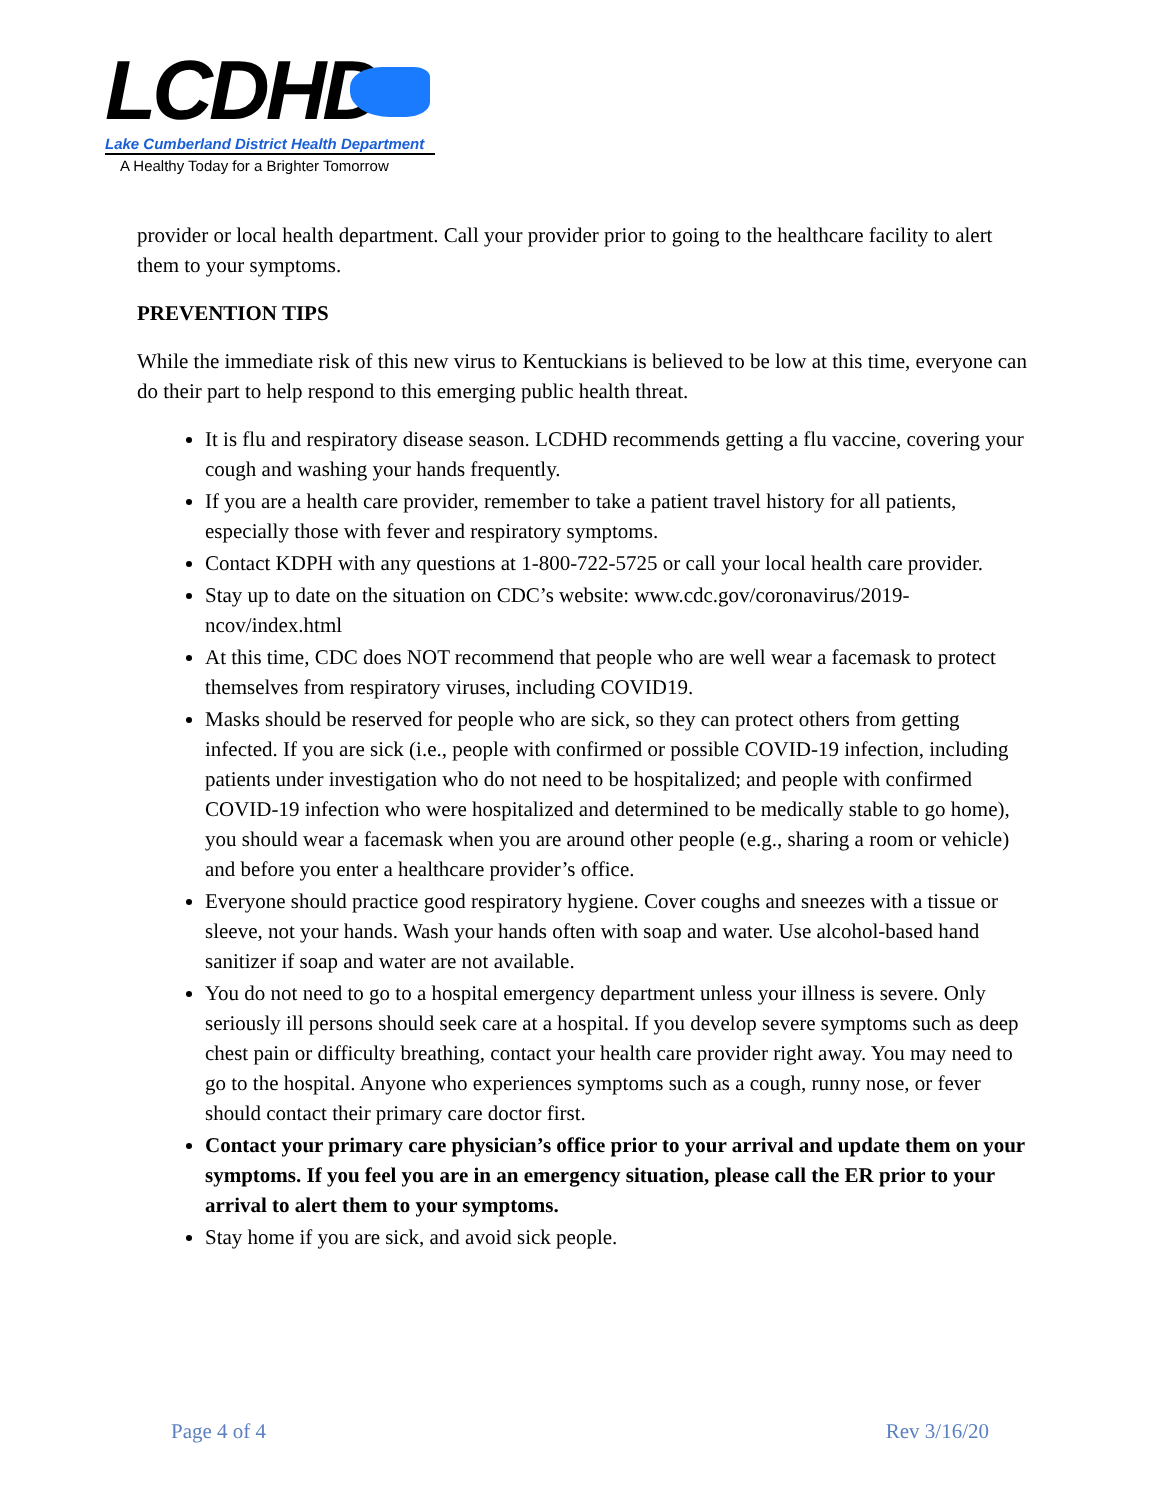LCDHD
Lake Cumberland District Health Department
A Healthy Today for a Brighter Tomorrow
provider or local health department. Call your provider prior to going to the healthcare facility to alert them to your symptoms.
PREVENTION TIPS
While the immediate risk of this new virus to Kentuckians is believed to be low at this time, everyone can do their part to help respond to this emerging public health threat.
It is flu and respiratory disease season. LCDHD recommends getting a flu vaccine, covering your cough and washing your hands frequently.
If you are a health care provider, remember to take a patient travel history for all patients, especially those with fever and respiratory symptoms.
Contact KDPH with any questions at 1-800-722-5725 or call your local health care provider.
Stay up to date on the situation on CDC’s website: www.cdc.gov/coronavirus/2019-ncov/index.html
At this time, CDC does NOT recommend that people who are well wear a facemask to protect themselves from respiratory viruses, including COVID19.
Masks should be reserved for people who are sick, so they can protect others from getting infected. If you are sick (i.e., people with confirmed or possible COVID-19 infection, including patients under investigation who do not need to be hospitalized; and people with confirmed COVID-19 infection who were hospitalized and determined to be medically stable to go home), you should wear a facemask when you are around other people (e.g., sharing a room or vehicle) and before you enter a healthcare provider’s office.
Everyone should practice good respiratory hygiene. Cover coughs and sneezes with a tissue or sleeve, not your hands. Wash your hands often with soap and water. Use alcohol-based hand sanitizer if soap and water are not available.
You do not need to go to a hospital emergency department unless your illness is severe. Only seriously ill persons should seek care at a hospital. If you develop severe symptoms such as deep chest pain or difficulty breathing, contact your health care provider right away. You may need to go to the hospital. Anyone who experiences symptoms such as a cough, runny nose, or fever should contact their primary care doctor first.
Contact your primary care physician’s office prior to your arrival and update them on your symptoms. If you feel you are in an emergency situation, please call the ER prior to your arrival to alert them to your symptoms.
Stay home if you are sick, and avoid sick people.
Page 4 of 4 Rev 3/16/20